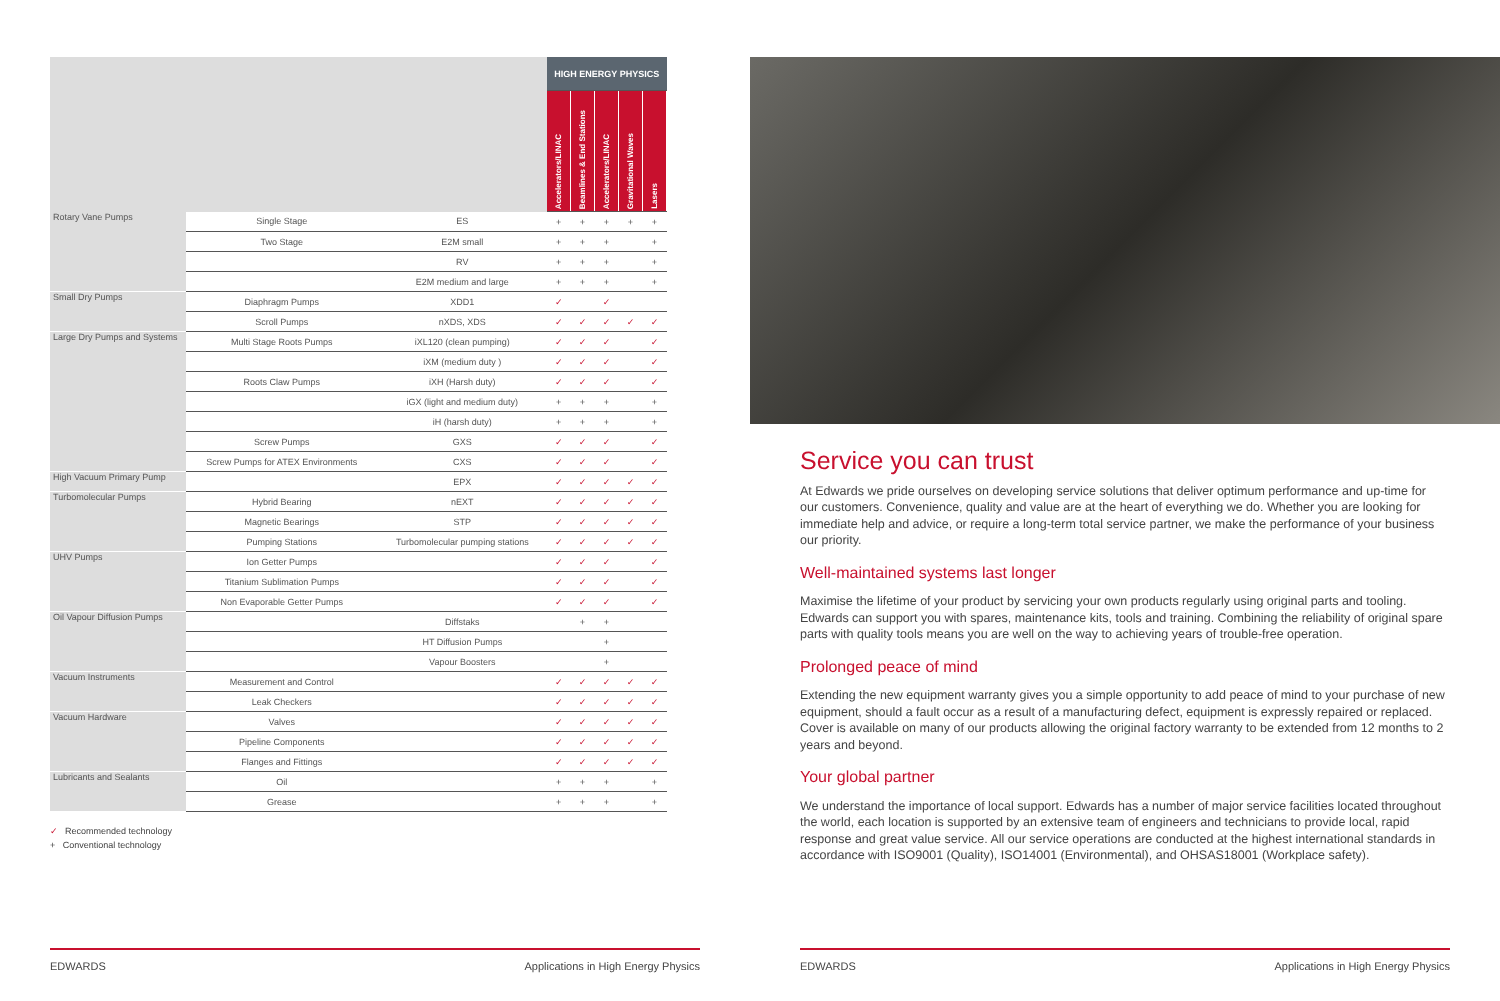| | | | HIGH ENERGY PHYSICS | | | | |
| | | | Accelerators/LINAC | Beamlines & End Stations | Accelerators/LINAC | Gravitational Waves | Lasers |
| Rotary Vane Pumps | Single Stage | ES | + | + | + | + | + |
| | Two Stage | E2M small | + | + | + | | + |
| | | RV | + | + | + | | + |
| | | E2M medium and large | + | + | + | | + |
| Small Dry Pumps | Diaphragm Pumps | XDD1 | ✓ | | ✓ | | |
| | Scroll Pumps | nXDS, XDS | ✓ | ✓ | ✓ | ✓ | ✓ |
| Large Dry Pumps and Systems | Multi Stage Roots Pumps | iXL120 (clean pumping) | ✓ | ✓ | ✓ | | ✓ |
| | | iXM (medium duty ) | ✓ | ✓ | ✓ | | ✓ |
| | Roots Claw Pumps | iXH (Harsh duty) | ✓ | ✓ | ✓ | | ✓ |
| | | iGX (light and medium duty) | + | + | + | | + |
| | | iH (harsh duty) | + | + | + | | + |
| | Screw Pumps | GXS | ✓ | ✓ | ✓ | | ✓ |
| | Screw Pumps for ATEX Environments | CXS | ✓ | ✓ | ✓ | | ✓ |
| High Vacuum Primary Pump | | EPX | ✓ | ✓ | ✓ | ✓ | ✓ |
| Turbomolecular Pumps | Hybrid Bearing | nEXT | ✓ | ✓ | ✓ | ✓ | ✓ |
| | Magnetic Bearings | STP | ✓ | ✓ | ✓ | ✓ | ✓ |
| | Pumping Stations | Turbomolecular pumping stations | ✓ | ✓ | ✓ | ✓ | ✓ |
| UHV Pumps | Ion Getter Pumps | | ✓ | ✓ | ✓ | | ✓ |
| | Titanium Sublimation Pumps | | ✓ | ✓ | ✓ | | ✓ |
| | Non Evaporable Getter Pumps | | ✓ | ✓ | ✓ | | ✓ |
| Oil Vapour Diffusion Pumps | | Diffstaks | | + | + | | |
| | | HT Diffusion Pumps | | | + | | |
| | | Vapour Boosters | | | + | | |
| Vacuum Instruments | Measurement and Control | | ✓ | ✓ | ✓ | ✓ | ✓ |
| | Leak Checkers | | ✓ | ✓ | ✓ | ✓ | ✓ |
| Vacuum Hardware | Valves | | ✓ | ✓ | ✓ | ✓ | ✓ |
| | Pipeline Components | | ✓ | ✓ | ✓ | ✓ | ✓ |
| | Flanges and Fittings | | ✓ | ✓ | ✓ | ✓ | ✓ |
| Lubricants and Sealants | Oil | | + | + | + | | + |
| | Grease | | + | + | + | | + |
✓ Recommended technology
+ Conventional technology
Service you can trust
At Edwards we pride ourselves on developing service solutions that deliver optimum performance and up-time for our customers. Convenience, quality and value are at the heart of everything we do. Whether you are looking for immediate help and advice, or require a long-term total service partner, we make the performance of your business our priority.
Well-maintained systems last longer
Maximise the lifetime of your product by servicing your own products regularly using original parts and tooling. Edwards can support you with spares, maintenance kits, tools and training. Combining the reliability of original spare parts with quality tools means you are well on the way to achieving years of trouble-free operation.
Prolonged peace of mind
Extending the new equipment warranty gives you a simple opportunity to add peace of mind to your purchase of new equipment, should a fault occur as a result of a manufacturing defect, equipment is expressly repaired or replaced. Cover is available on many of our products allowing the original factory warranty to be extended from 12 months to 2 years and beyond.
Your global partner
We understand the importance of local support. Edwards has a number of major service facilities located throughout the world, each location is supported by an extensive team of engineers and technicians to provide local, rapid response and great value service. All our service operations are conducted at the highest international standards in accordance with ISO9001 (Quality), ISO14001 (Environmental), and OHSAS18001 (Workplace safety).
EDWARDS Applications in High Energy Physics EDWARDS Applications in High Energy Physics